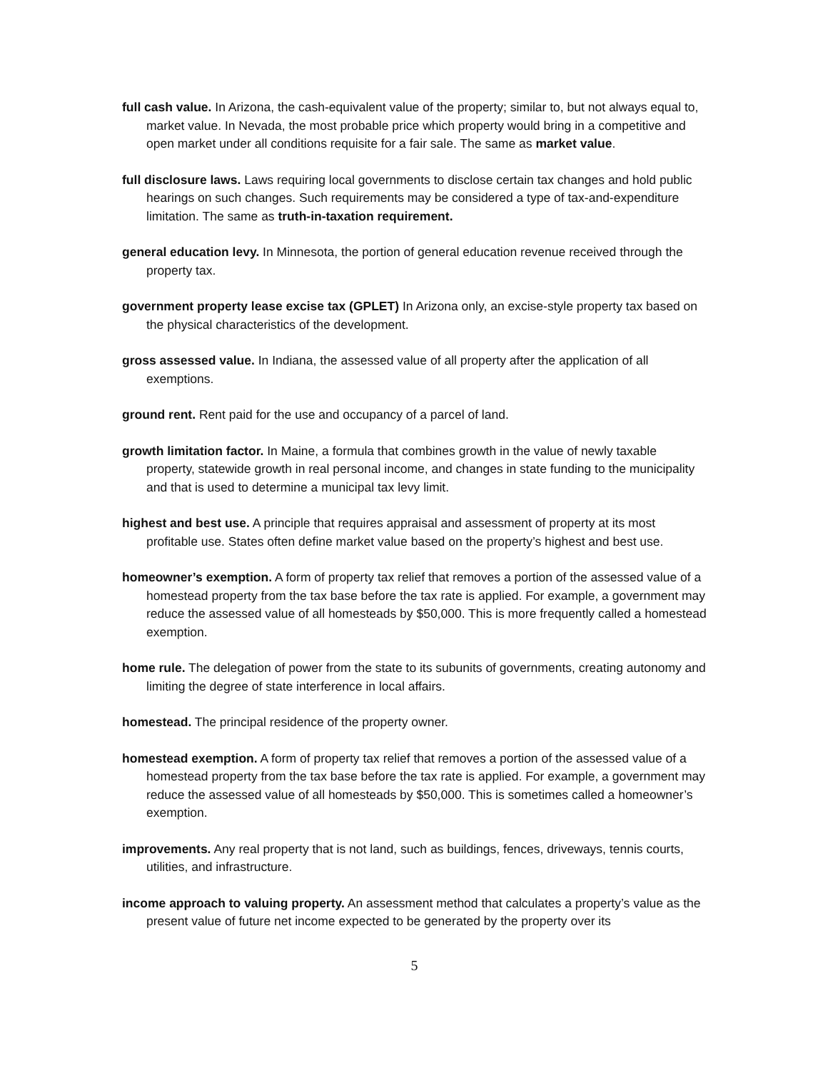full cash value. In Arizona, the cash-equivalent value of the property; similar to, but not always equal to, market value. In Nevada, the most probable price which property would bring in a competitive and open market under all conditions requisite for a fair sale. The same as market value.
full disclosure laws. Laws requiring local governments to disclose certain tax changes and hold public hearings on such changes. Such requirements may be considered a type of tax-and-expenditure limitation. The same as truth-in-taxation requirement.
general education levy. In Minnesota, the portion of general education revenue received through the property tax.
government property lease excise tax (GPLET) In Arizona only, an excise-style property tax based on the physical characteristics of the development.
gross assessed value. In Indiana, the assessed value of all property after the application of all exemptions.
ground rent. Rent paid for the use and occupancy of a parcel of land.
growth limitation factor. In Maine, a formula that combines growth in the value of newly taxable property, statewide growth in real personal income, and changes in state funding to the municipality and that is used to determine a municipal tax levy limit.
highest and best use. A principle that requires appraisal and assessment of property at its most profitable use. States often define market value based on the property’s highest and best use.
homeowner’s exemption. A form of property tax relief that removes a portion of the assessed value of a homestead property from the tax base before the tax rate is applied. For example, a government may reduce the assessed value of all homesteads by $50,000. This is more frequently called a homestead exemption.
home rule. The delegation of power from the state to its subunits of governments, creating autonomy and limiting the degree of state interference in local affairs.
homestead. The principal residence of the property owner.
homestead exemption. A form of property tax relief that removes a portion of the assessed value of a homestead property from the tax base before the tax rate is applied. For example, a government may reduce the assessed value of all homesteads by $50,000. This is sometimes called a homeowner’s exemption.
improvements. Any real property that is not land, such as buildings, fences, driveways, tennis courts, utilities, and infrastructure.
income approach to valuing property. An assessment method that calculates a property’s value as the present value of future net income expected to be generated by the property over its
5